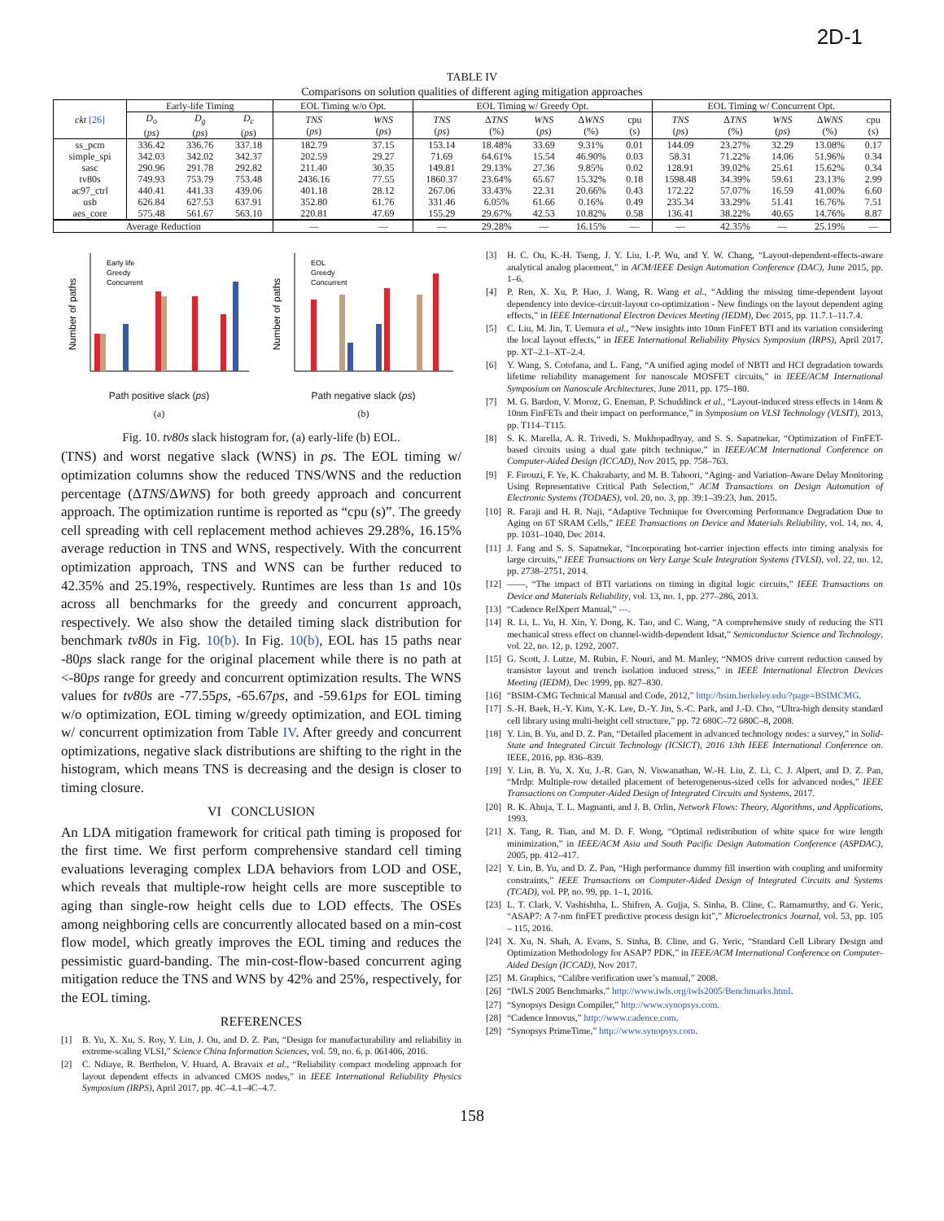2D-1
TABLE IV
Comparisons on solution qualities of different aging mitigation approaches
| ckt [26] | Early-life Timing | | | EOL Timing w/o Opt. | | EOL Timing w/ Greedy Opt. | | | | | EOL Timing w/ Concurrent Opt. | | | | |
| --- | --- | --- | --- | --- | --- | --- | --- | --- | --- | --- | --- | --- | --- | --- | --- |
| | D<sub>o</sub> ( ps ) | D<sub>g</sub> ( ps ) | D<sub>c</sub> ( ps ) | TNS ( ps ) | WNS ( ps ) | TNS ( ps ) | Δ TNS (%) | WNS ( ps ) | Δ WNS (%) | cpu (s) | TNS ( ps ) | Δ TNS (%) | WNS ( ps ) | Δ WNS (%) | cpu (s) |
| ss_pcm | 336.42 | 336.76 | 337.18 | 182.79 | 37.15 | 153.14 | 18.48% | 33.69 | 9.31% | 0.01 | 144.09 | 23.27% | 32.29 | 13.08% | 0.17 |
| simple_spi | 342.03 | 342.02 | 342.37 | 202.59 | 29.27 | 71.69 | 64.61% | 15.54 | 46.90% | 0.03 | 58.31 | 71.22% | 14.06 | 51.96% | 0.34 |
| sasc | 290.96 | 291.78 | 292.82 | 211.40 | 30.35 | 149.81 | 29.13% | 27.36 | 9.85% | 0.02 | 128.91 | 39.02% | 25.61 | 15.62% | 0.34 |
| tv80s | 749.93 | 753.79 | 753.48 | 2436.16 | 77.55 | 1860.37 | 23.64% | 65.67 | 15.32% | 0.18 | 1598.48 | 34.39% | 59.61 | 23.13% | 2.99 |
| ac97_ctrl | 440.41 | 441.33 | 439.06 | 401.18 | 28.12 | 267.06 | 33.43% | 22.31 | 20.66% | 0.43 | 172.22 | 57.07% | 16.59 | 41.00% | 6.60 |
| usb | 626.84 | 627.53 | 637.91 | 352.80 | 61.76 | 331.46 | 6.05% | 61.66 | 0.16% | 0.49 | 235.34 | 33.29% | 51.41 | 16.76% | 7.51 |
| aes_core | 575.48 | 561.67 | 563.10 | 220.81 | 47.69 | 155.29 | 29.67% | 42.53 | 10.82% | 0.58 | 136.41 | 38.22% | 40.65 | 14.76% | 8.87 |
| Average Reduction | | | | — | — | — | 29.28% | — | 16.15% | — | — | 42.35% | — | 25.19% | — |
Number of paths
Early life
Greedy
Concurrent
Path positive slack (ps)
(a)
Number of paths
EOL
Greedy
Concurrent
Path negative slack (ps)
(b)
Fig. 10. tv80s slack histogram for, (a) early-life (b) EOL.
(TNS) and worst negative slack (WNS) in ps. The EOL timing w/ optimization columns show the reduced TNS/WNS and the reduction percentage (ΔTNS/ΔWNS) for both greedy approach and concurrent approach. The optimization runtime is reported as “cpu (s)”. The greedy cell spreading with cell replacement method achieves 29.28%, 16.15% average reduction in TNS and WNS, respectively. With the concurrent optimization approach, TNS and WNS can be further reduced to 42.35% and 25.19%, respectively. Runtimes are less than 1s and 10s across all benchmarks for the greedy and concurrent approach, respectively. We also show the detailed timing slack distribution for benchmark tv80s in Fig. 10(b). In Fig. 10(b), EOL has 15 paths near -80ps slack range for the original placement while there is no path at <-80ps range for greedy and concurrent optimization results. The WNS values for tv80s are -77.55ps, -65.67ps, and -59.61ps for EOL timing w/o optimization, EOL timing w/greedy optimization, and EOL timing w/ concurrent optimization from Table IV. After greedy and concurrent optimizations, negative slack distributions are shifting to the right in the histogram, which means TNS is decreasing and the design is closer to timing closure.
VI CONCLUSION
An LDA mitigation framework for critical path timing is proposed for the first time. We first perform comprehensive standard cell timing evaluations leveraging complex LDA behaviors from LOD and OSE, which reveals that multiple-row height cells are more susceptible to aging than single-row height cells due to LOD effects. The OSEs among neighboring cells are concurrently allocated based on a min-cost flow model, which greatly improves the EOL timing and reduces the pessimistic guard-banding. The min-cost-flow-based concurrent aging mitigation reduce the TNS and WNS by 42% and 25%, respectively, for the EOL timing.
REFERENCES
[1] B. Yu, X. Xu, S. Roy, Y. Lin, J. Ou, and D. Z. Pan, “Design for manufacturability and reliability in extreme-scaling VLSI,” Science China Information Sciences, vol. 59, no. 6, p. 061406, 2016.
[2] C. Ndiaye, R. Berthelon, V. Huard, A. Bravaix et al., “Reliability compact modeling approach for layout dependent effects in advanced CMOS nodes,” in IEEE International Reliability Physics Symposium (IRPS), April 2017, pp. 4C–4.1–4C–4.7.
[3] H. C. Ou, K.-H. Tseng, J. Y. Liu, I.-P. Wu, and Y. W. Chang, “Layout-dependent-effects-aware analytical analog placement,” in ACM/IEEE Design Automation Conference (DAC), June 2015, pp. 1–6.
[4] P. Ren, X. Xu, P. Hao, J. Wang, R. Wang et al., “Adding the missing time-dependent layout dependency into device-circuit-layout co-optimization - New findings on the layout dependent aging effects,” in IEEE International Electron Devices Meeting (IEDM), Dec 2015, pp. 11.7.1–11.7.4.
[5] C. Liu, M. Jin, T. Uemura et al., “New insights into 10nm FinFET BTI and its variation considering the local layout effects,” in IEEE International Reliability Physics Symposium (IRPS), April 2017, pp. XT–2.1–XT–2.4.
[6] Y. Wang, S. Cotofana, and L. Fang, “A unified aging model of NBTI and HCI degradation towards lifetime reliability management for nanoscale MOSFET circuits,” in IEEE/ACM International Symposium on Nanoscale Architectures, June 2011, pp. 175–180.
[7] M. G. Bardon, V. Moroz, G. Eneman, P. Schuddinck et al., “Layout-induced stress effects in 14nm & 10nm FinFETs and their impact on performance,” in Symposium on VLSI Technology (VLSIT), 2013, pp. T114–T115.
[8] S. K. Marella, A. R. Trivedi, S. Mukhopadhyay, and S. S. Sapatnekar, “Optimization of FinFET-based circuits using a dual gate pitch technique,” in IEEE/ACM International Conference on Computer-Aided Design (ICCAD), Nov 2015, pp. 758–763.
[9] F. Firouzi, F. Ye, K. Chakrabarty, and M. B. Tahoori, “Aging- and Variation-Aware Delay Monitoring Using Representative Critical Path Selection,” ACM Transactions on Design Automation of Electronic Systems (TODAES), vol. 20, no. 3, pp. 39:1–39:23, Jun. 2015.
[10] R. Faraji and H. R. Naji, “Adaptive Technique for Overcoming Performance Degradation Due to Aging on 6T SRAM Cells,” IEEE Transactions on Device and Materials Reliability, vol. 14, no. 4, pp. 1031–1040, Dec 2014.
[11] J. Fang and S. S. Sapatnekar, “Incorporating hot-carrier injection effects into timing analysis for large circuits,” IEEE Transactions on Very Large Scale Integration Systems (TVLSI), vol. 22, no. 12, pp. 2738–2751, 2014.
[12] ——, “The impact of BTI variations on timing in digital logic circuits,” IEEE Transactions on Device and Materials Reliability, vol. 13, no. 1, pp. 277–286, 2013.
[13] “Cadence RelXpert Manual,” ---.
[14] R. Li, L. Yu, H. Xin, Y. Dong, K. Tao, and C. Wang, “A comprehensive study of reducing the STI mechanical stress effect on channel-width-dependent Idsat,” Semiconductor Science and Technology, vol. 22, no. 12, p. 1292, 2007.
[15] G. Scott, J. Lutze, M. Rubin, F. Nouri, and M. Manley, “NMOS drive current reduction caused by transistor layout and trench isolation induced stress,” in IEEE International Electron Devices Meeting (IEDM), Dec 1999, pp. 827–830.
[16] “BSIM-CMG Technical Manual and Code, 2012,” http://bsim.berkeley.edu/?page=BSIMCMG.
[17] S.-H. Baek, H.-Y. Kim, Y.-K. Lee, D.-Y. Jin, S.-C. Park, and J.-D. Cho, “Ultra-high density standard cell library using multi-height cell structure,” pp. 72 680C–72 680C–8, 2008.
[18] Y. Lin, B. Yu, and D. Z. Pan, “Detailed placement in advanced technology nodes: a survey,” in Solid-State and Integrated Circuit Technology (ICSICT), 2016 13th IEEE International Conference on. IEEE, 2016, pp. 836–839.
[19] Y. Lin, B. Yu, X. Xu, J.-R. Gao, N. Viswanathan, W.-H. Liu, Z. Li, C. J. Alpert, and D. Z. Pan, “Mrdp: Multiple-row detailed placement of heterogeneous-sized cells for advanced nodes,” IEEE Transactions on Computer-Aided Design of Integrated Circuits and Systems, 2017.
[20] R. K. Ahuja, T. L. Magnanti, and J. B. Orlin, Network Flows: Theory, Algorithms, and Applications, 1993.
[21] X. Tang, R. Tian, and M. D. F. Wong, “Optimal redistribution of white space for wire length minimization,” in IEEE/ACM Asia and South Pacific Design Automation Conference (ASPDAC), 2005, pp. 412–417.
[22] Y. Lin, B. Yu, and D. Z. Pan, “High performance dummy fill insertion with coupling and uniformity constraints,” IEEE Transactions on Computer-Aided Design of Integrated Circuits and Systems (TCAD), vol. PP, no. 99, pp. 1–1, 2016.
[23] L. T. Clark, V. Vashishtha, L. Shifren, A. Gujja, S. Sinha, B. Cline, C. Ramamurthy, and G. Yeric, “ASAP7: A 7-nm finFET predictive process design kit”,” Microelectronics Journal, vol. 53, pp. 105 – 115, 2016.
[24] X. Xu, N. Shah, A. Evans, S. Sinha, B. Cline, and G. Yeric, “Standard Cell Library Design and Optimization Methodology for ASAP7 PDK,” in IEEE/ACM International Conference on Computer-Aided Design (ICCAD), Nov 2017.
[25] M. Graphics, “Calibre verification user’s manual,” 2008.
[26] “IWLS 2005 Benchmarks.” http://www.iwls.org/iwls2005/Benchmarks.html.
[27] “Synopsys Design Compiler,” http://www.synopsys.com.
[28] “Cadence Innovus,” http://www.cadence.com.
[29] “Synopsys PrimeTime,” http://www.synopsys.com.
158